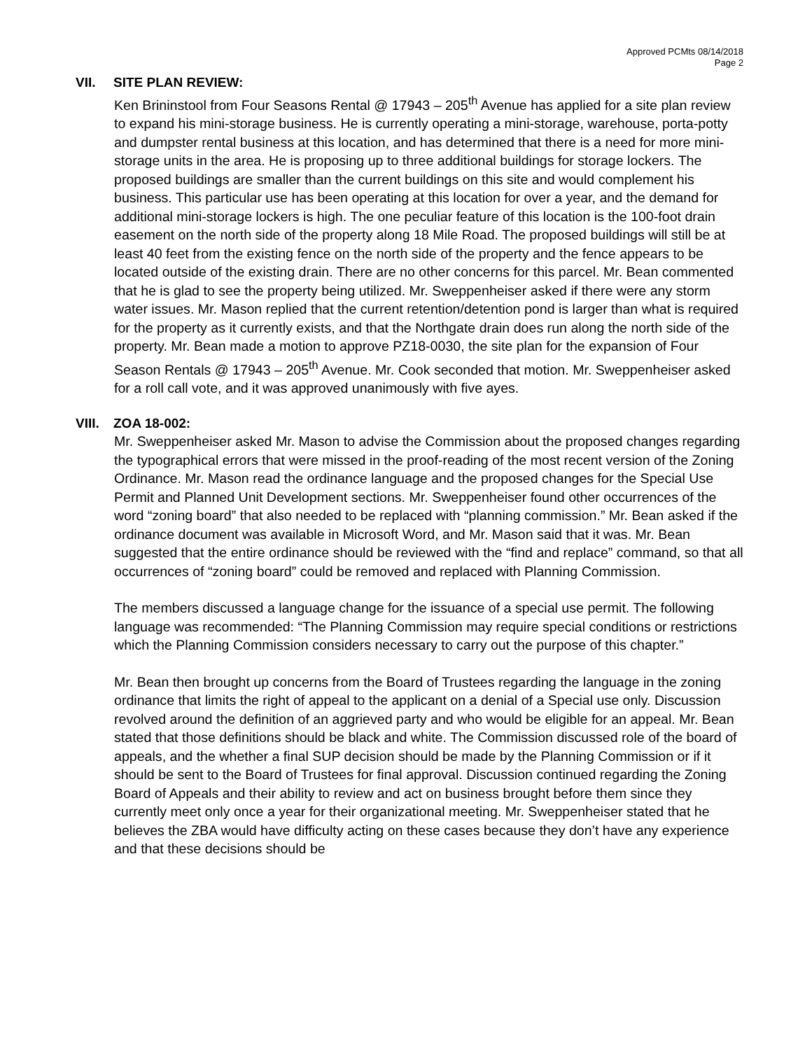Approved PCMts 08/14/2018
Page 2
VII. SITE PLAN REVIEW:
Ken Brininstool from Four Seasons Rental @ 17943 – 205<sup>th</sup> Avenue has applied for a site plan review to expand his mini-storage business. He is currently operating a mini-storage, warehouse, porta-potty and dumpster rental business at this location, and has determined that there is a need for more mini-storage units in the area. He is proposing up to three additional buildings for storage lockers. The proposed buildings are smaller than the current buildings on this site and would complement his business. This particular use has been operating at this location for over a year, and the demand for additional mini-storage lockers is high. The one peculiar feature of this location is the 100-foot drain easement on the north side of the property along 18 Mile Road. The proposed buildings will still be at least 40 feet from the existing fence on the north side of the property and the fence appears to be located outside of the existing drain. There are no other concerns for this parcel. Mr. Bean commented that he is glad to see the property being utilized. Mr. Sweppenheiser asked if there were any storm water issues. Mr. Mason replied that the current retention/detention pond is larger than what is required for the property as it currently exists, and that the Northgate drain does run along the north side of the property. Mr. Bean made a motion to approve PZ18-0030, the site plan for the expansion of Four Season Rentals @ 17943 – 205<sup>th</sup> Avenue. Mr. Cook seconded that motion. Mr. Sweppenheiser asked for a roll call vote, and it was approved unanimously with five ayes.
VIII. ZOA 18-002:
Mr. Sweppenheiser asked Mr. Mason to advise the Commission about the proposed changes regarding the typographical errors that were missed in the proof-reading of the most recent version of the Zoning Ordinance. Mr. Mason read the ordinance language and the proposed changes for the Special Use Permit and Planned Unit Development sections. Mr. Sweppenheiser found other occurrences of the word “zoning board” that also needed to be replaced with “planning commission.” Mr. Bean asked if the ordinance document was available in Microsoft Word, and Mr. Mason said that it was. Mr. Bean suggested that the entire ordinance should be reviewed with the “find and replace” command, so that all occurrences of “zoning board” could be removed and replaced with Planning Commission.
The members discussed a language change for the issuance of a special use permit. The following language was recommended: “The Planning Commission may require special conditions or restrictions which the Planning Commission considers necessary to carry out the purpose of this chapter.”
Mr. Bean then brought up concerns from the Board of Trustees regarding the language in the zoning ordinance that limits the right of appeal to the applicant on a denial of a Special use only. Discussion revolved around the definition of an aggrieved party and who would be eligible for an appeal. Mr. Bean stated that those definitions should be black and white. The Commission discussed role of the board of appeals, and the whether a final SUP decision should be made by the Planning Commission or if it should be sent to the Board of Trustees for final approval. Discussion continued regarding the Zoning Board of Appeals and their ability to review and act on business brought before them since they currently meet only once a year for their organizational meeting. Mr. Sweppenheiser stated that he believes the ZBA would have difficulty acting on these cases because they don’t have any experience and that these decisions should be